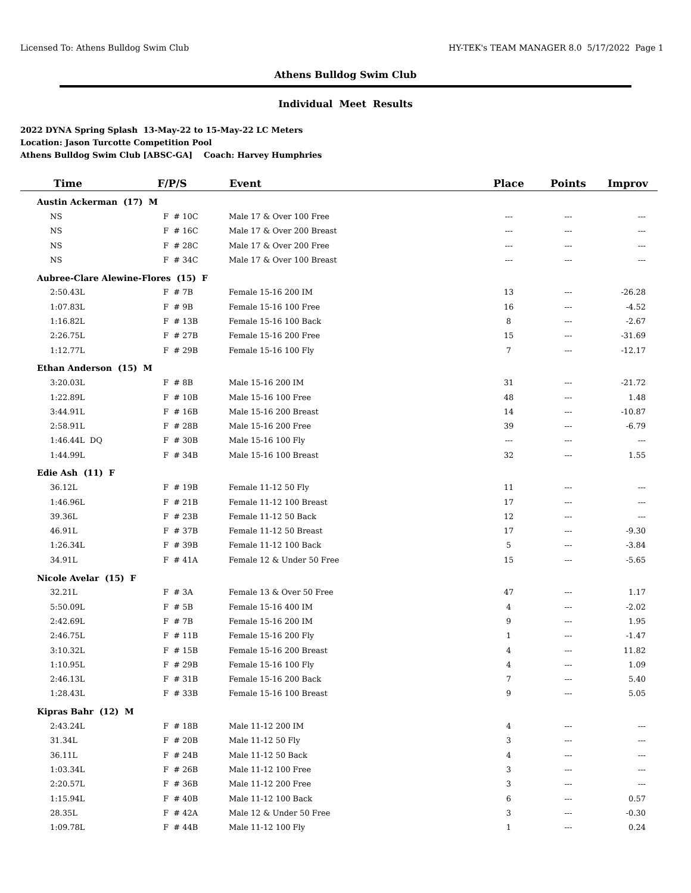Licensed To: Athens Bulldog Swim Club HY-TEK's TEAM MANAGER 8.0 5/17/2022 Page 1
Athens Bulldog Swim Club
Individual Meet Results
2022 DYNA Spring Splash 13-May-22 to 15-May-22 LC Meters
Location: Jason Turcotte Competition Pool
Athens Bulldog Swim Club [ABSC-GA] Coach: Harvey Humphries
| Time | F/P/S | Event | Place | Points | Improv |
| --- | --- | --- | --- | --- | --- |
| Austin Ackerman (17) M | | | | | |
| NS | F # 10C | Male 17 & Over 100 Free | --- | --- | --- |
| NS | F # 16C | Male 17 & Over 200 Breast | --- | --- | --- |
| NS | F # 28C | Male 17 & Over 200 Free | --- | --- | --- |
| NS | F # 34C | Male 17 & Over 100 Breast | --- | --- | --- |
| Aubree-Clare Alewine-Flores (15) F | | | | | |
| 2:50.43L | F # 7B | Female 15-16 200 IM | 13 | --- | -26.28 |
| 1:07.83L | F # 9B | Female 15-16 100 Free | 16 | --- | -4.52 |
| 1:16.82L | F # 13B | Female 15-16 100 Back | 8 | --- | -2.67 |
| 2:26.75L | F # 27B | Female 15-16 200 Free | 15 | --- | -31.69 |
| 1:12.77L | F # 29B | Female 15-16 100 Fly | 7 | --- | -12.17 |
| Ethan Anderson (15) M | | | | | |
| 3:20.03L | F # 8B | Male 15-16 200 IM | 31 | --- | -21.72 |
| 1:22.89L | F # 10B | Male 15-16 100 Free | 48 | --- | 1.48 |
| 3:44.91L | F # 16B | Male 15-16 200 Breast | 14 | --- | -10.87 |
| 2:58.91L | F # 28B | Male 15-16 200 Free | 39 | --- | -6.79 |
| 1:46.44L DQ | F # 30B | Male 15-16 100 Fly | --- | --- | --- |
| 1:44.99L | F # 34B | Male 15-16 100 Breast | 32 | --- | 1.55 |
| Edie Ash (11) F | | | | | |
| 36.12L | F # 19B | Female 11-12 50 Fly | 11 | --- | --- |
| 1:46.96L | F # 21B | Female 11-12 100 Breast | 17 | --- | --- |
| 39.36L | F # 23B | Female 11-12 50 Back | 12 | --- | --- |
| 46.91L | F # 37B | Female 11-12 50 Breast | 17 | --- | -9.30 |
| 1:26.34L | F # 39B | Female 11-12 100 Back | 5 | --- | -3.84 |
| 34.91L | F # 41A | Female 12 & Under 50 Free | 15 | --- | -5.65 |
| Nicole Avelar (15) F | | | | | |
| 32.21L | F # 3A | Female 13 & Over 50 Free | 47 | --- | 1.17 |
| 5:50.09L | F # 5B | Female 15-16 400 IM | 4 | --- | -2.02 |
| 2:42.69L | F # 7B | Female 15-16 200 IM | 9 | --- | 1.95 |
| 2:46.75L | F # 11B | Female 15-16 200 Fly | 1 | --- | -1.47 |
| 3:10.32L | F # 15B | Female 15-16 200 Breast | 4 | --- | 11.82 |
| 1:10.95L | F # 29B | Female 15-16 100 Fly | 4 | --- | 1.09 |
| 2:46.13L | F # 31B | Female 15-16 200 Back | 7 | --- | 5.40 |
| 1:28.43L | F # 33B | Female 15-16 100 Breast | 9 | --- | 5.05 |
| Kipras Bahr (12) M | | | | | |
| 2:43.24L | F # 18B | Male 11-12 200 IM | 4 | --- | --- |
| 31.34L | F # 20B | Male 11-12 50 Fly | 3 | --- | --- |
| 36.11L | F # 24B | Male 11-12 50 Back | 4 | --- | --- |
| 1:03.34L | F # 26B | Male 11-12 100 Free | 3 | --- | --- |
| 2:20.57L | F # 36B | Male 11-12 200 Free | 3 | --- | --- |
| 1:15.94L | F # 40B | Male 11-12 100 Back | 6 | --- | 0.57 |
| 28.35L | F # 42A | Male 12 & Under 50 Free | 3 | --- | -0.30 |
| 1:09.78L | F # 44B | Male 11-12 100 Fly | 1 | --- | 0.24 |